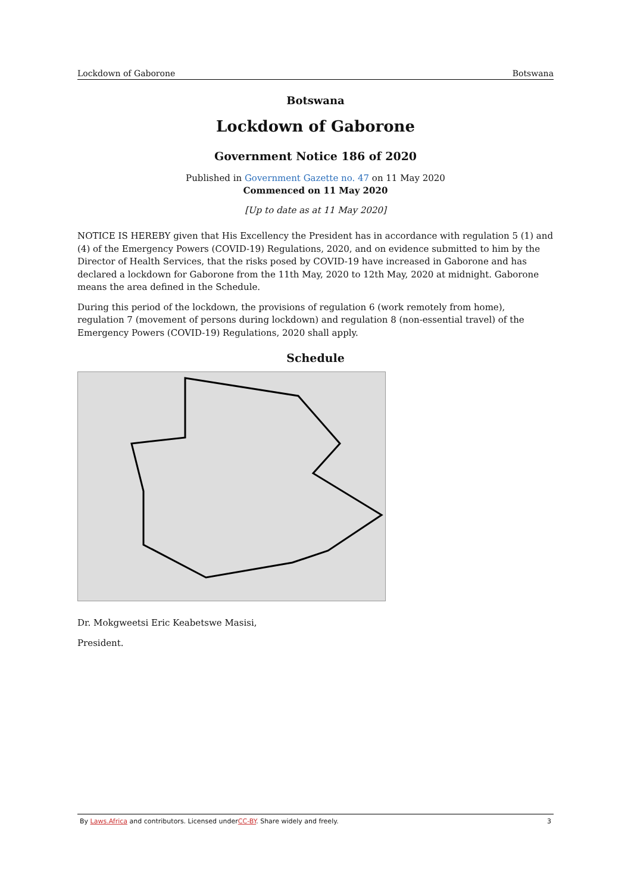Lockdown of Gaborone Botswana
Botswana
Lockdown of Gaborone
Government Notice 186 of 2020
Published in Government Gazette no. 47 on 11 May 2020
Commenced on 11 May 2020
[Up to date as at 11 May 2020]
NOTICE IS HEREBY given that His Excellency the President has in accordance with regulation 5 (1) and (4) of the Emergency Powers (COVID-19) Regulations, 2020, and on evidence submitted to him by the Director of Health Services, that the risks posed by COVID-19 have increased in Gaborone and has declared a lockdown for Gaborone from the 11th May, 2020 to 12th May, 2020 at midnight. Gaborone means the area defined in the Schedule.
During this period of the lockdown, the provisions of regulation 6 (work remotely from home), regulation 7 (movement of persons during lockdown) and regulation 8 (non-essential travel) of the Emergency Powers (COVID-19) Regulations, 2020 shall apply.
Schedule
Dr. Mokgweetsi Eric Keabetswe Masisi,
President.
By Laws.Africa and contributors. Licensed underCC-BY. Share widely and freely. 3